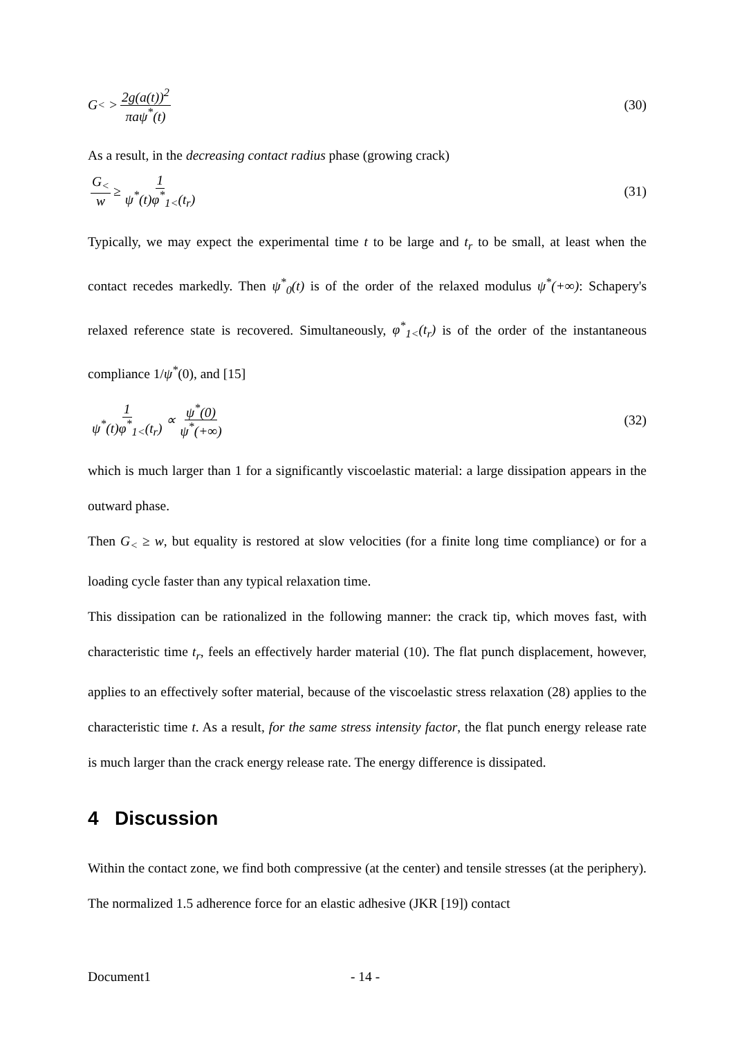G<sub><</sub> > 2g(a(t))<sup>2</sup> πaψ<sup>*</sup>(t) (30)
As a result, in the decreasing contact radius phase (growing crack)
G<sub><</sub> w ≥ 1 ψ<sup>*</sup>(t)φ<sup>*</sup><sub>1<</sub>(t<sub>r</sub>) (31)
Typically, we may expect the experimental time t to be large and t<sub>r</sub> to be small, at least when the contact recedes markedly. Then ψ<sup>*</sup><sub>0</sub>(t) is of the order of the relaxed modulus ψ<sup>*</sup>(+∞): Schapery's relaxed reference state is recovered. Simultaneously, φ<sup>*</sup><sub>1<</sub>(t<sub>r</sub>) is of the order of the instantaneous compliance 1/ψ<sup>*</sup>(0), and [15]
1 ψ<sup>*</sup>(t)φ<sup>*</sup><sub>1<</sub>(t<sub>r</sub>) ∝ ψ<sup>*</sup>(0) ψ<sup>*</sup>(+∞) (32)
which is much larger than 1 for a significantly viscoelastic material: a large dissipation appears in the outward phase.
Then G<sub><</sub> ≥ w, but equality is restored at slow velocities (for a finite long time compliance) or for a loading cycle faster than any typical relaxation time.
This dissipation can be rationalized in the following manner: the crack tip, which moves fast, with characteristic time t<sub>r</sub>, feels an effectively harder material (10). The flat punch displacement, however, applies to an effectively softer material, because of the viscoelastic stress relaxation (28) applies to the characteristic time t. As a result, for the same stress intensity factor, the flat punch energy release rate is much larger than the crack energy release rate. The energy difference is dissipated.
4 Discussion
Within the contact zone, we find both compressive (at the center) and tensile stresses (at the periphery). The normalized 1.5 adherence force for an elastic adhesive (JKR [19]) contact
Document1 - 14 -